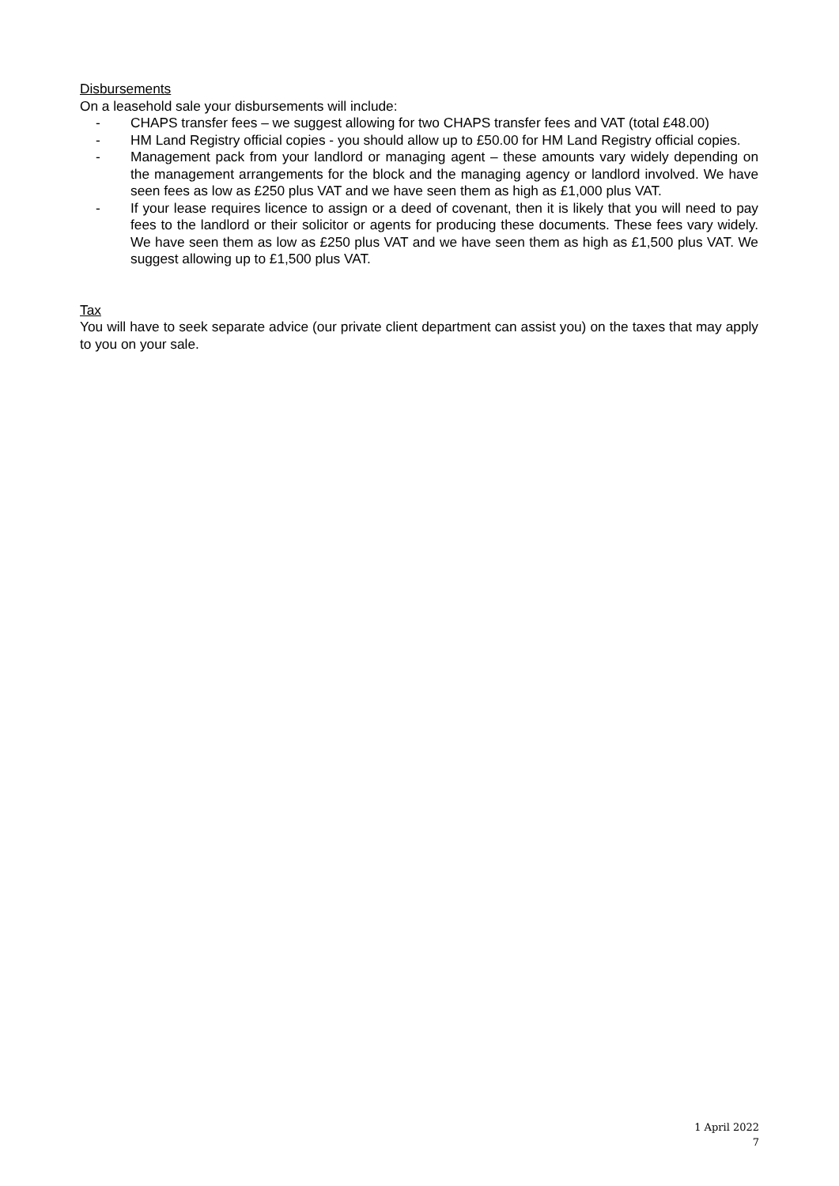Disbursements
On a leasehold sale your disbursements will include:
- CHAPS transfer fees – we suggest allowing for two CHAPS transfer fees and VAT (total £48.00)
- HM Land Registry official copies - you should allow up to £50.00 for HM Land Registry official copies.
- Management pack from your landlord or managing agent – these amounts vary widely depending on the management arrangements for the block and the managing agency or landlord involved. We have seen fees as low as £250 plus VAT and we have seen them as high as £1,000 plus VAT.
- If your lease requires licence to assign or a deed of covenant, then it is likely that you will need to pay fees to the landlord or their solicitor or agents for producing these documents. These fees vary widely. We have seen them as low as £250 plus VAT and we have seen them as high as £1,500 plus VAT. We suggest allowing up to £1,500 plus VAT.
Tax
You will have to seek separate advice (our private client department can assist you) on the taxes that may apply to you on your sale.
1 April 2022
7